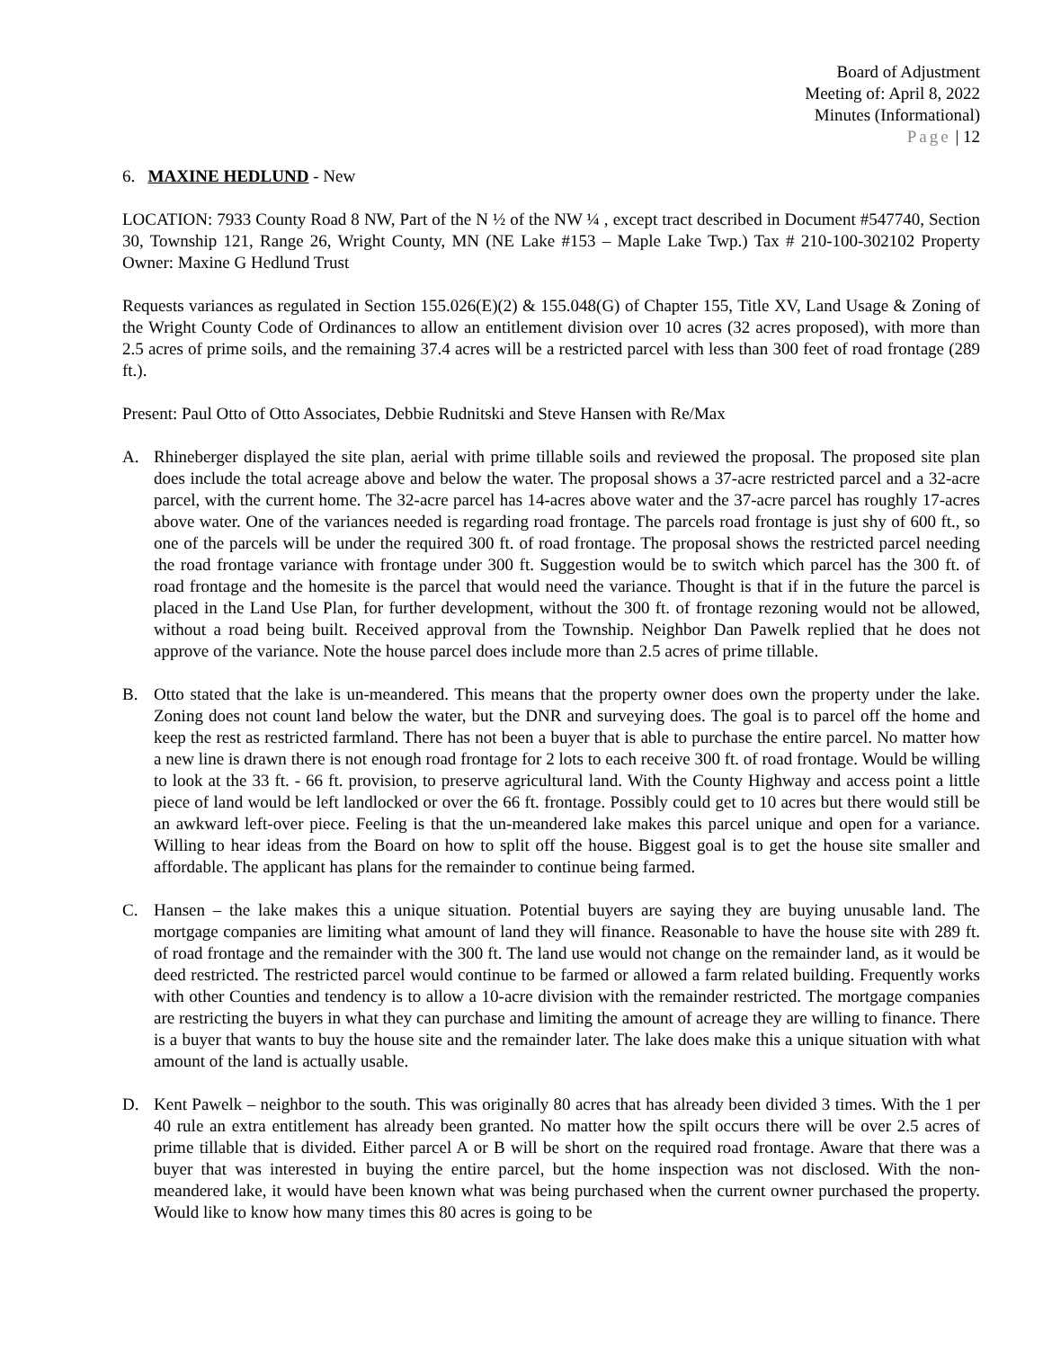Board of Adjustment
Meeting of: April 8, 2022
Minutes (Informational)
Page | 12
6. MAXINE HEDLUND - New
LOCATION: 7933 County Road 8 NW, Part of the N ½ of the NW ¼ , except tract described in Document #547740, Section 30, Township 121, Range 26, Wright County, MN (NE Lake #153 – Maple Lake Twp.) Tax # 210-100-302102 Property Owner: Maxine G Hedlund Trust
Requests variances as regulated in Section 155.026(E)(2) & 155.048(G) of Chapter 155, Title XV, Land Usage & Zoning of the Wright County Code of Ordinances to allow an entitlement division over 10 acres (32 acres proposed), with more than 2.5 acres of prime soils, and the remaining 37.4 acres will be a restricted parcel with less than 300 feet of road frontage (289 ft.).
Present: Paul Otto of Otto Associates, Debbie Rudnitski and Steve Hansen with Re/Max
A. Rhineberger displayed the site plan, aerial with prime tillable soils and reviewed the proposal. The proposed site plan does include the total acreage above and below the water. The proposal shows a 37-acre restricted parcel and a 32-acre parcel, with the current home. The 32-acre parcel has 14-acres above water and the 37-acre parcel has roughly 17-acres above water. One of the variances needed is regarding road frontage. The parcels road frontage is just shy of 600 ft., so one of the parcels will be under the required 300 ft. of road frontage. The proposal shows the restricted parcel needing the road frontage variance with frontage under 300 ft. Suggestion would be to switch which parcel has the 300 ft. of road frontage and the homesite is the parcel that would need the variance. Thought is that if in the future the parcel is placed in the Land Use Plan, for further development, without the 300 ft. of frontage rezoning would not be allowed, without a road being built. Received approval from the Township. Neighbor Dan Pawelk replied that he does not approve of the variance. Note the house parcel does include more than 2.5 acres of prime tillable.
B. Otto stated that the lake is un-meandered. This means that the property owner does own the property under the lake. Zoning does not count land below the water, but the DNR and surveying does. The goal is to parcel off the home and keep the rest as restricted farmland. There has not been a buyer that is able to purchase the entire parcel. No matter how a new line is drawn there is not enough road frontage for 2 lots to each receive 300 ft. of road frontage. Would be willing to look at the 33 ft. - 66 ft. provision, to preserve agricultural land. With the County Highway and access point a little piece of land would be left landlocked or over the 66 ft. frontage. Possibly could get to 10 acres but there would still be an awkward left-over piece. Feeling is that the un-meandered lake makes this parcel unique and open for a variance. Willing to hear ideas from the Board on how to split off the house. Biggest goal is to get the house site smaller and affordable. The applicant has plans for the remainder to continue being farmed.
C. Hansen – the lake makes this a unique situation. Potential buyers are saying they are buying unusable land. The mortgage companies are limiting what amount of land they will finance. Reasonable to have the house site with 289 ft. of road frontage and the remainder with the 300 ft. The land use would not change on the remainder land, as it would be deed restricted. The restricted parcel would continue to be farmed or allowed a farm related building. Frequently works with other Counties and tendency is to allow a 10-acre division with the remainder restricted. The mortgage companies are restricting the buyers in what they can purchase and limiting the amount of acreage they are willing to finance. There is a buyer that wants to buy the house site and the remainder later. The lake does make this a unique situation with what amount of the land is actually usable.
D. Kent Pawelk – neighbor to the south. This was originally 80 acres that has already been divided 3 times. With the 1 per 40 rule an extra entitlement has already been granted. No matter how the spilt occurs there will be over 2.5 acres of prime tillable that is divided. Either parcel A or B will be short on the required road frontage. Aware that there was a buyer that was interested in buying the entire parcel, but the home inspection was not disclosed. With the non-meandered lake, it would have been known what was being purchased when the current owner purchased the property. Would like to know how many times this 80 acres is going to be